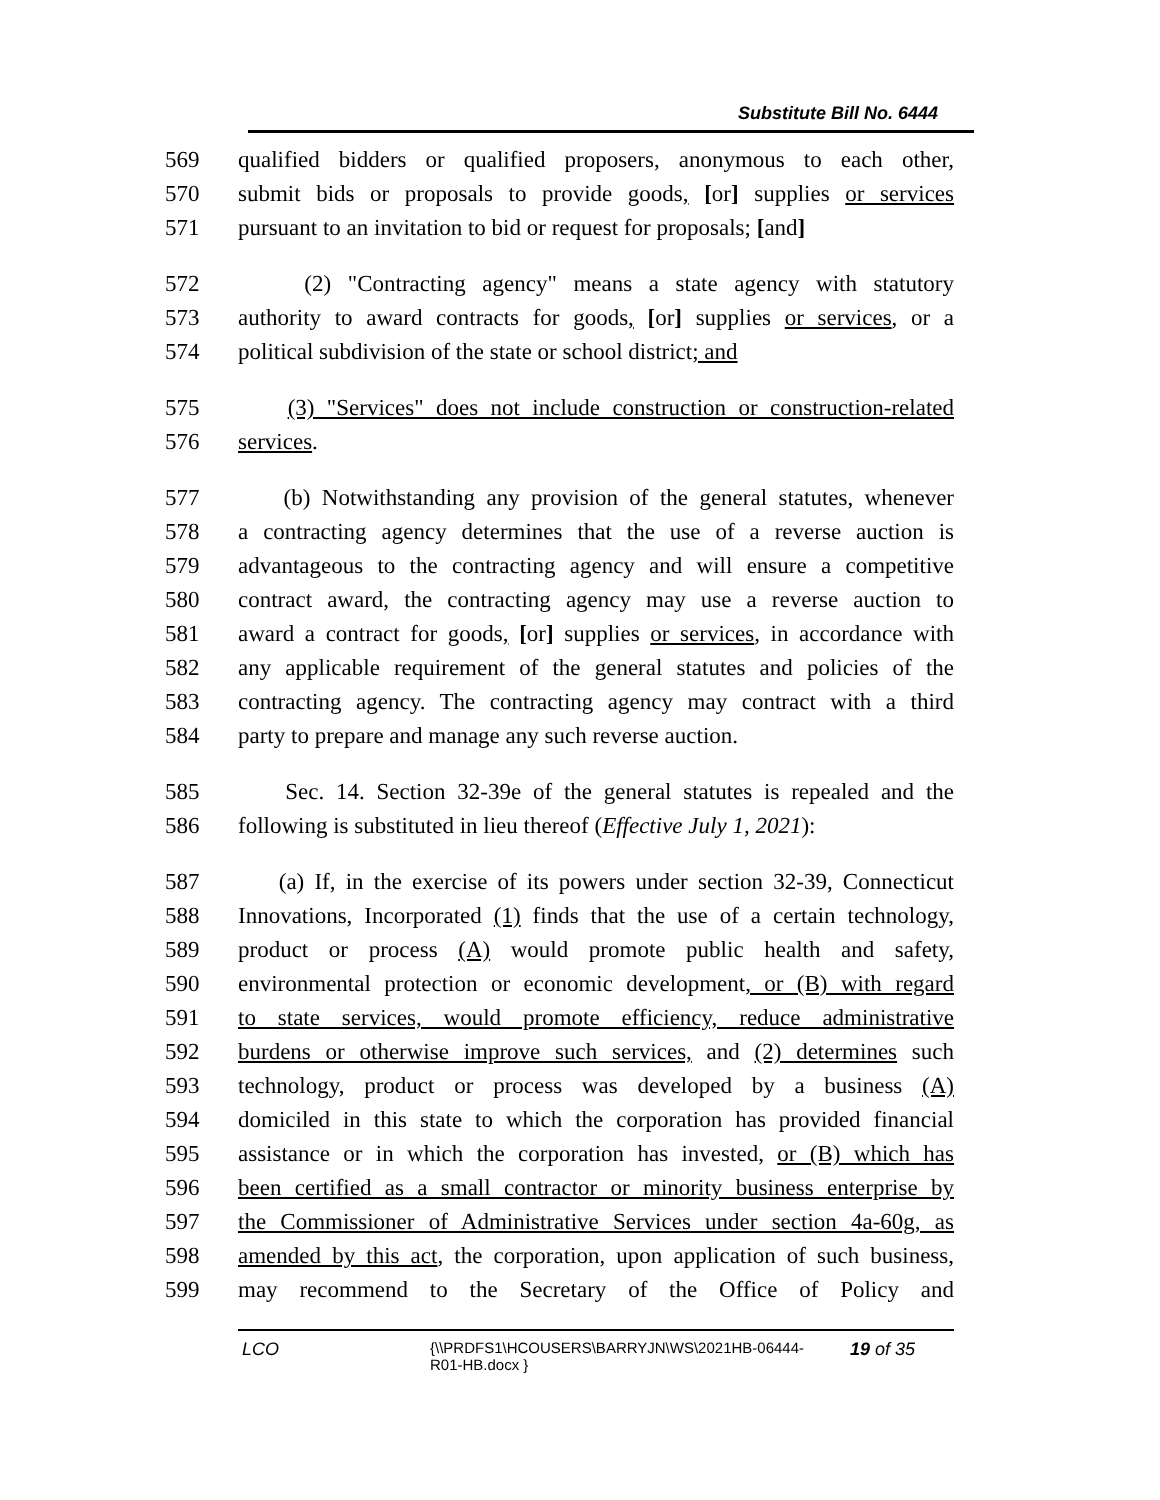Substitute Bill No. 6444
569 qualified bidders or qualified proposers, anonymous to each other,
570 submit bids or proposals to provide goods, [or] supplies or services
571 pursuant to an invitation to bid or request for proposals; [and]
572 (2) "Contracting agency" means a state agency with statutory
573 authority to award contracts for goods, [or] supplies or services, or a
574 political subdivision of the state or school district; and
575 (3) "Services" does not include construction or construction-related
576 services.
577 (b) Notwithstanding any provision of the general statutes, whenever
578 a contracting agency determines that the use of a reverse auction is
579 advantageous to the contracting agency and will ensure a competitive
580 contract award, the contracting agency may use a reverse auction to
581 award a contract for goods, [or] supplies or services, in accordance with
582 any applicable requirement of the general statutes and policies of the
583 contracting agency. The contracting agency may contract with a third
584 party to prepare and manage any such reverse auction.
585 Sec. 14. Section 32-39e of the general statutes is repealed and the
586 following is substituted in lieu thereof (Effective July 1, 2021):
587 (a) If, in the exercise of its powers under section 32-39, Connecticut
588 Innovations, Incorporated (1) finds that the use of a certain technology,
589 product or process (A) would promote public health and safety,
590 environmental protection or economic development, or (B) with regard
591 to state services, would promote efficiency, reduce administrative
592 burdens or otherwise improve such services, and (2) determines such
593 technology, product or process was developed by a business (A)
594 domiciled in this state to which the corporation has provided financial
595 assistance or in which the corporation has invested, or (B) which has
596 been certified as a small contractor or minority business enterprise by
597 the Commissioner of Administrative Services under section 4a-60g, as
598 amended by this act, the corporation, upon application of such business,
599 may recommend to the Secretary of the Office of Policy and
LCO
{\\PRDFS1\HCOUSERS\BARRYJN\WS\2021HB-06444-
R01-HB.docx }
19 of 35